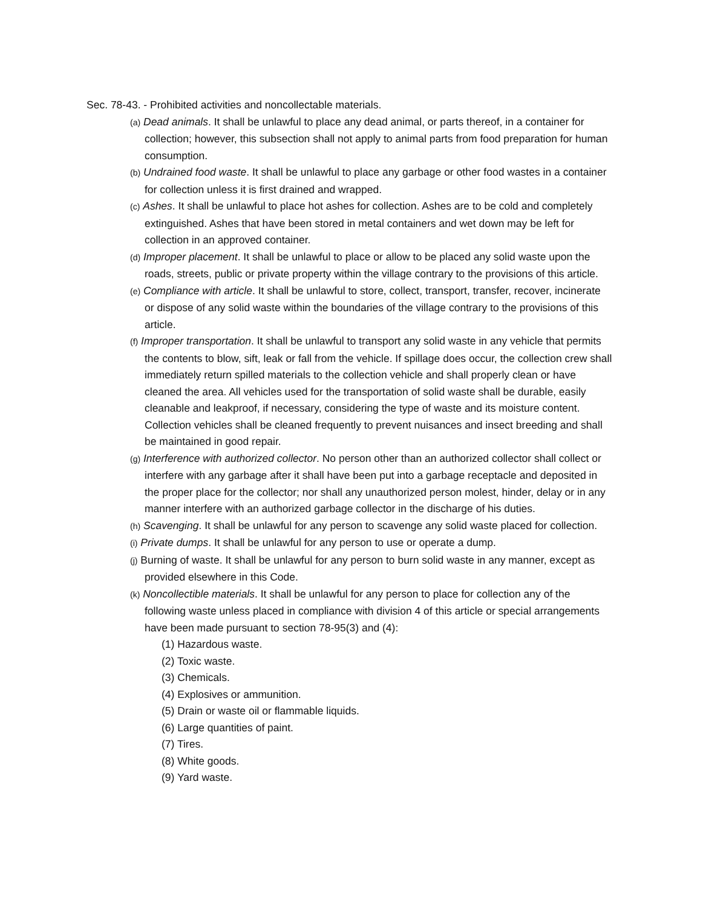Sec. 78-43. - Prohibited activities and noncollectable materials.
(a) Dead animals. It shall be unlawful to place any dead animal, or parts thereof, in a container for collection; however, this subsection shall not apply to animal parts from food preparation for human consumption.
(b) Undrained food waste. It shall be unlawful to place any garbage or other food wastes in a container for collection unless it is first drained and wrapped.
(c) Ashes. It shall be unlawful to place hot ashes for collection. Ashes are to be cold and completely extinguished. Ashes that have been stored in metal containers and wet down may be left for collection in an approved container.
(d) Improper placement. It shall be unlawful to place or allow to be placed any solid waste upon the roads, streets, public or private property within the village contrary to the provisions of this article.
(e) Compliance with article. It shall be unlawful to store, collect, transport, transfer, recover, incinerate or dispose of any solid waste within the boundaries of the village contrary to the provisions of this article.
(f) Improper transportation. It shall be unlawful to transport any solid waste in any vehicle that permits the contents to blow, sift, leak or fall from the vehicle. If spillage does occur, the collection crew shall immediately return spilled materials to the collection vehicle and shall properly clean or have cleaned the area. All vehicles used for the transportation of solid waste shall be durable, easily cleanable and leakproof, if necessary, considering the type of waste and its moisture content. Collection vehicles shall be cleaned frequently to prevent nuisances and insect breeding and shall be maintained in good repair.
(g) Interference with authorized collector. No person other than an authorized collector shall collect or interfere with any garbage after it shall have been put into a garbage receptacle and deposited in the proper place for the collector; nor shall any unauthorized person molest, hinder, delay or in any manner interfere with an authorized garbage collector in the discharge of his duties.
(h) Scavenging. It shall be unlawful for any person to scavenge any solid waste placed for collection.
(i) Private dumps. It shall be unlawful for any person to use or operate a dump.
(j) Burning of waste. It shall be unlawful for any person to burn solid waste in any manner, except as provided elsewhere in this Code.
(k) Noncollectible materials. It shall be unlawful for any person to place for collection any of the following waste unless placed in compliance with division 4 of this article or special arrangements have been made pursuant to section 78-95(3) and (4):
(1) Hazardous waste.
(2) Toxic waste.
(3) Chemicals.
(4) Explosives or ammunition.
(5) Drain or waste oil or flammable liquids.
(6) Large quantities of paint.
(7) Tires.
(8) White goods.
(9) Yard waste.